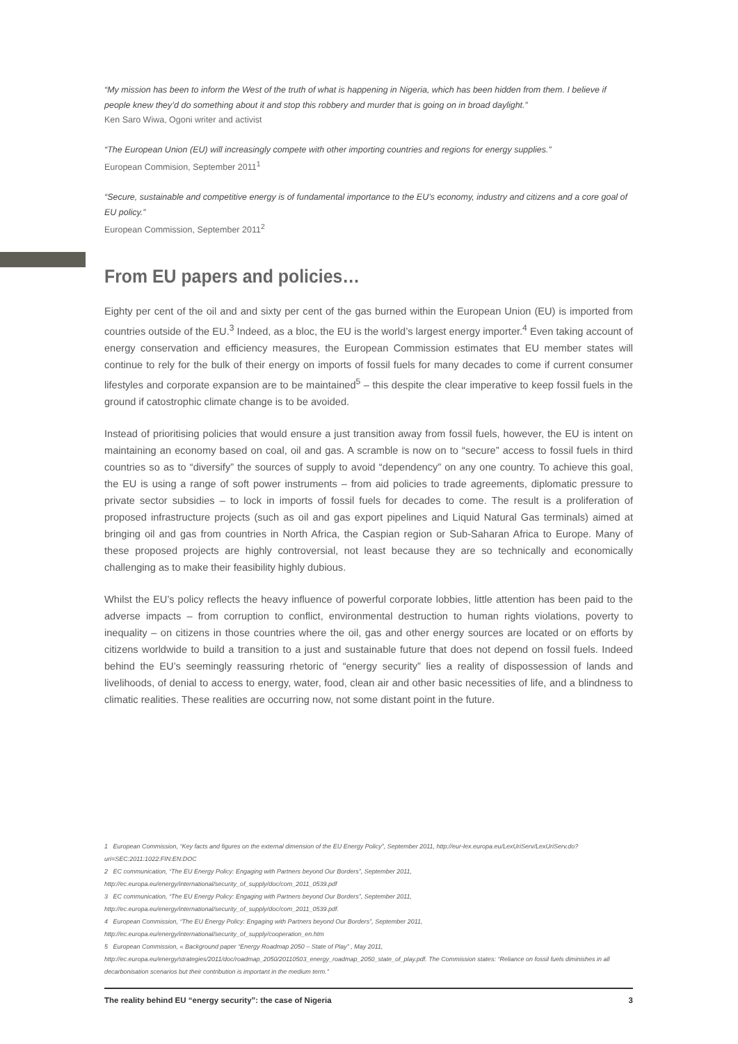“My mission has been to inform the West of the truth of what is happening in Nigeria, which has been hidden from them. I believe if people knew they’d do something about it and stop this robbery and murder that is going on in broad daylight.”
Ken Saro Wiwa, Ogoni writer and activist
“The European Union (EU) will increasingly compete with other importing countries and regions for energy supplies.”
European Commision, September 2011<sup>1</sup>
“Secure, sustainable and competitive energy is of fundamental importance to the EU’s economy, industry and citizens and a core goal of EU policy.”
European Commission, September 2011<sup>2</sup>
From EU papers and policies…
Eighty per cent of the oil and and sixty per cent of the gas burned within the European Union (EU) is imported from countries outside of the EU.<sup>3</sup> Indeed, as a bloc, the EU is the world’s largest energy importer.<sup>4</sup> Even taking account of energy conservation and efficiency measures, the European Commission estimates that EU member states will continue to rely for the bulk of their energy on imports of fossil fuels for many decades to come if current consumer lifestyles and corporate expansion are to be maintained<sup>5</sup> – this despite the clear imperative to keep fossil fuels in the ground if catostrophic climate change is to be avoided.
Instead of prioritising policies that would ensure a just transition away from fossil fuels, however, the EU is intent on maintaining an economy based on coal, oil and gas. A scramble is now on to “secure” access to fossil fuels in third countries so as to “diversify” the sources of supply to avoid “dependency” on any one country. To achieve this goal, the EU is using a range of soft power instruments – from aid policies to trade agreements, diplomatic pressure to private sector subsidies – to lock in imports of fossil fuels for decades to come. The result is a proliferation of proposed infrastructure projects (such as oil and gas export pipelines and Liquid Natural Gas terminals) aimed at bringing oil and gas from countries in North Africa, the Caspian region or Sub-Saharan Africa to Europe. Many of these proposed projects are highly controversial, not least because they are so technically and economically challenging as to make their feasibility highly dubious.
Whilst the EU’s policy reflects the heavy influence of powerful corporate lobbies, little attention has been paid to the adverse impacts – from corruption to conflict, environmental destruction to human rights violations, poverty to inequality – on citizens in those countries where the oil, gas and other energy sources are located or on efforts by citizens worldwide to build a transition to a just and sustainable future that does not depend on fossil fuels. Indeed behind the EU’s seemingly reassuring rhetoric of “energy security” lies a reality of dispossession of lands and livelihoods, of denial to access to energy, water, food, clean air and other basic necessities of life, and a blindness to climatic realities. These realities are occurring now, not some distant point in the future.
1 European Commission, “Key facts and figures on the external dimension of the EU Energy Policy”, September 2011, http://eur-lex.europa.eu/LexUriServ/LexUriServ.do?uri=SEC:2011:1022:FIN:EN:DOC
2 EC communication, “The EU Energy Policy: Engaging with Partners beyond Our Borders”, September 2011, http://ec.europa.eu/energy/international/security_of_supply/doc/com_2011_0539.pdf
3 EC communication, “The EU Energy Policy: Engaging with Partners beyond Our Borders”, September 2011, http://ec.europa.eu/energy/international/security_of_supply/doc/com_2011_0539.pdf.
4 European Commission, “The EU Energy Policy: Engaging with Partners beyond Our Borders”, September 2011, http://ec.europa.eu/energy/international/security_of_supply/cooperation_en.htm
5 European Commission, « Background paper “Energy Roadmap 2050 – State of Play” , May 2011, http://ec.europa.eu/energy/strategies/2011/doc/roadmap_2050/20110503_energy_roadmap_2050_state_of_play.pdf. The Commission states: “Reliance on fossil fuels diminishes in all decarbonisation scenarios but their contribution is important in the medium term.”
The reality behind EU “energy security”: the case of Nigeria 3